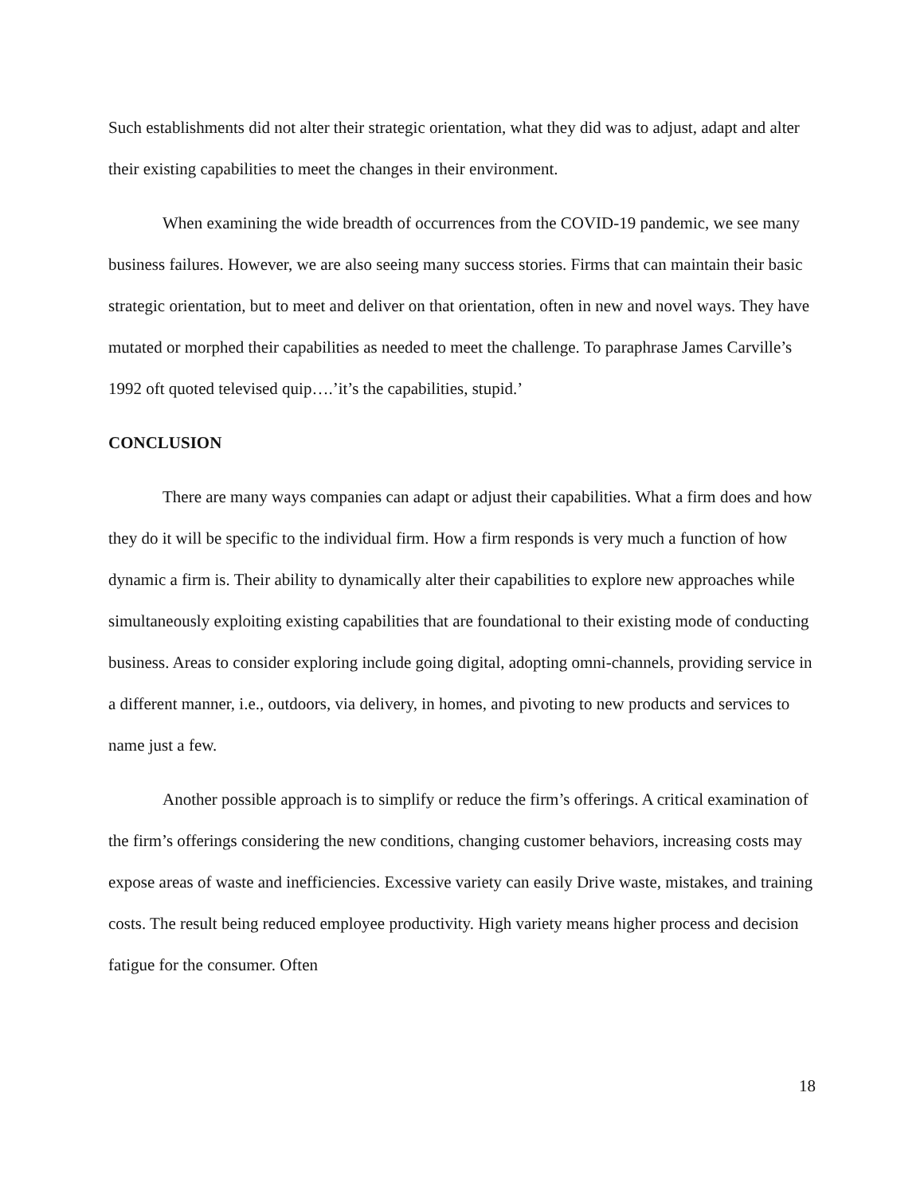Such establishments did not alter their strategic orientation, what they did was to adjust, adapt and alter their existing capabilities to meet the changes in their environment.
When examining the wide breadth of occurrences from the COVID-19 pandemic, we see many business failures. However, we are also seeing many success stories. Firms that can maintain their basic strategic orientation, but to meet and deliver on that orientation, often in new and novel ways. They have mutated or morphed their capabilities as needed to meet the challenge. To paraphrase James Carville’s 1992 oft quoted televised quip….’it’s the capabilities, stupid.’
CONCLUSION
There are many ways companies can adapt or adjust their capabilities. What a firm does and how they do it will be specific to the individual firm. How a firm responds is very much a function of how dynamic a firm is. Their ability to dynamically alter their capabilities to explore new approaches while simultaneously exploiting existing capabilities that are foundational to their existing mode of conducting business. Areas to consider exploring include going digital, adopting omni-channels, providing service in a different manner, i.e., outdoors, via delivery, in homes, and pivoting to new products and services to name just a few.
Another possible approach is to simplify or reduce the firm’s offerings. A critical examination of the firm’s offerings considering the new conditions, changing customer behaviors, increasing costs may expose areas of waste and inefficiencies. Excessive variety can easily Drive waste, mistakes, and training costs. The result being reduced employee productivity. High variety means higher process and decision fatigue for the consumer. Often
18